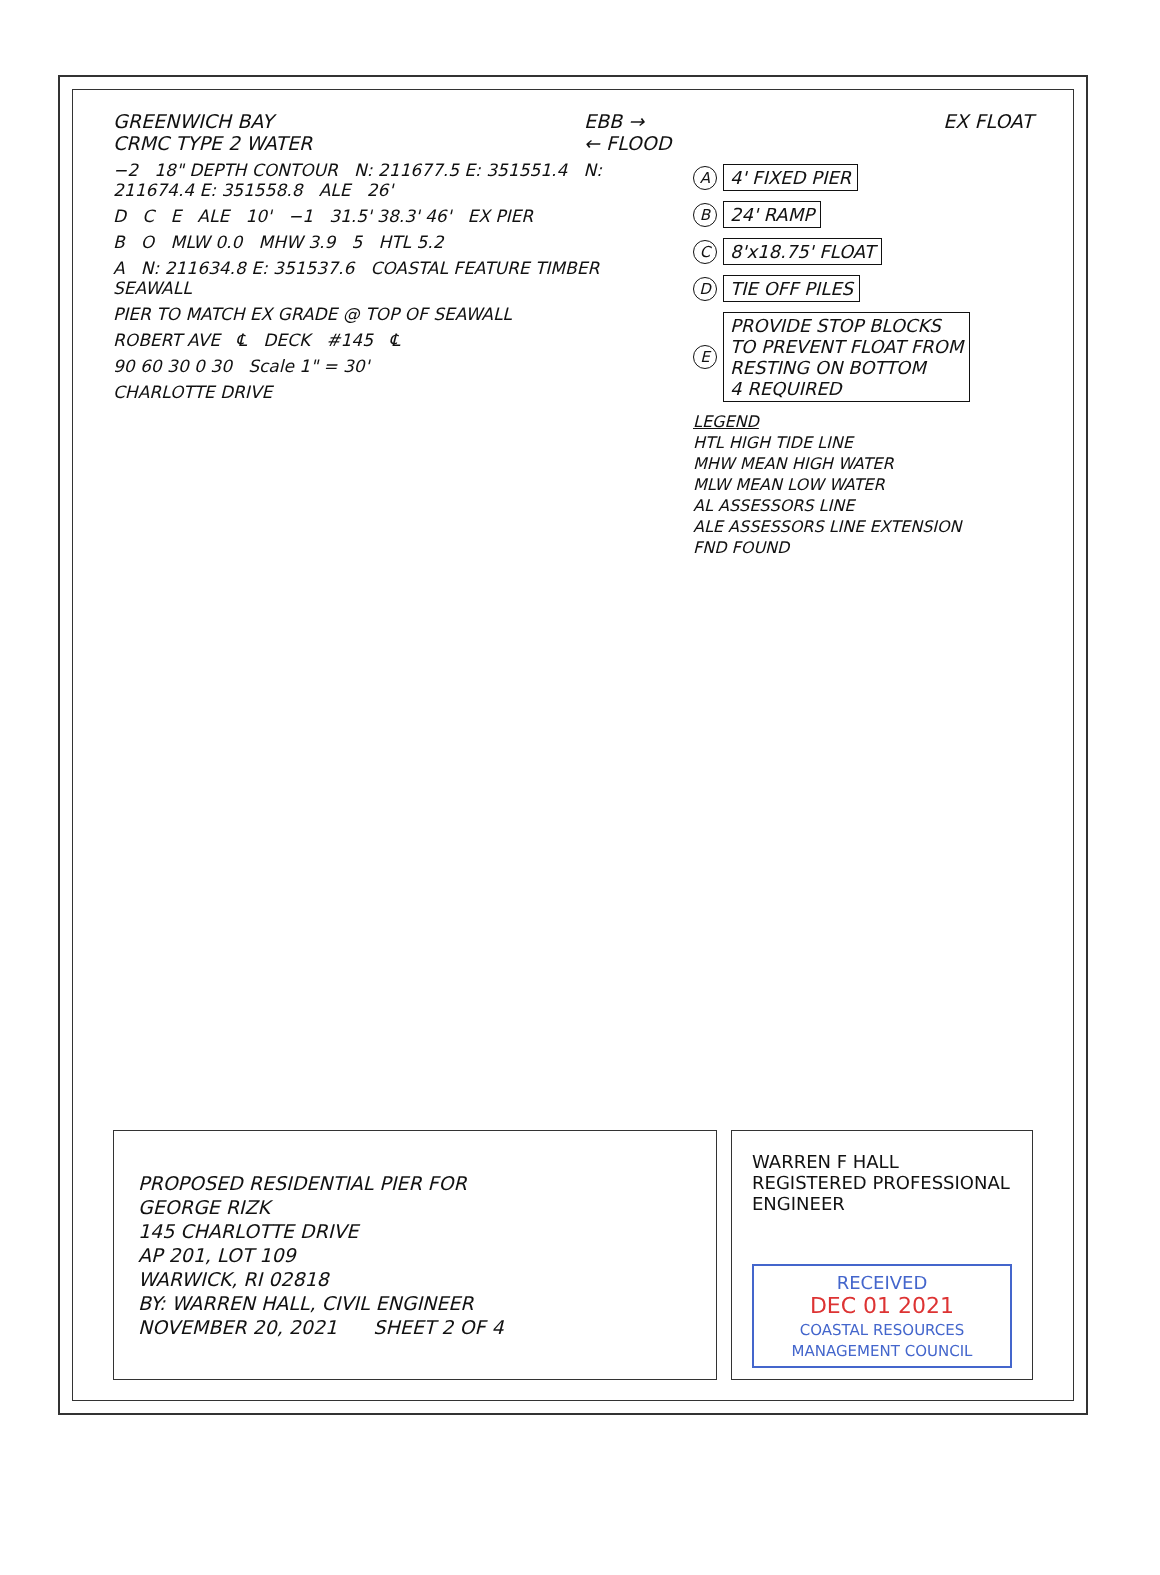GREENWICH BAY
CRMC TYPE 2 WATER
EBB →
← FLOOD
EX FLOAT
−2 18" DEPTH CONTOUR N: 211677.5 E: 351551.4 N: 211674.4 E: 351558.8 ALE 26'
D C E ALE 10' −1 31.5' 38.3' 46' EX PIER
B O MLW 0.0 MHW 3.9 5 HTL 5.2
A N: 211634.8 E: 351537.6 COASTAL FEATURE TIMBER SEAWALL
PIER TO MATCH EX GRADE @ TOP OF SEAWALL
ROBERT AVE ℄ DECK #145 ℄
90 60 30 0 30 Scale 1" = 30'
CHARLOTTE DRIVE
A 4' FIXED PIER
B 24' RAMP
C 8'x18.75' FLOAT
D TIE OFF PILES
E PROVIDE STOP BLOCKS
TO PREVENT FLOAT FROM
RESTING ON BOTTOM
4 REQUIRED
LEGEND
HTL HIGH TIDE LINE
MHW MEAN HIGH WATER
MLW MEAN LOW WATER
AL ASSESSORS LINE
ALE ASSESSORS LINE EXTENSION
FND FOUND
PROPOSED RESIDENTIAL PIER FOR
GEORGE RIZK
145 CHARLOTTE DRIVE
AP 201, LOT 109
WARWICK, RI 02818
BY: WARREN HALL, CIVIL ENGINEER
NOVEMBER 20, 2021 SHEET 2 OF 4
WARREN F HALL
REGISTERED PROFESSIONAL ENGINEER
RECEIVED
DEC 01 2021
COASTAL RESOURCES MANAGEMENT COUNCIL